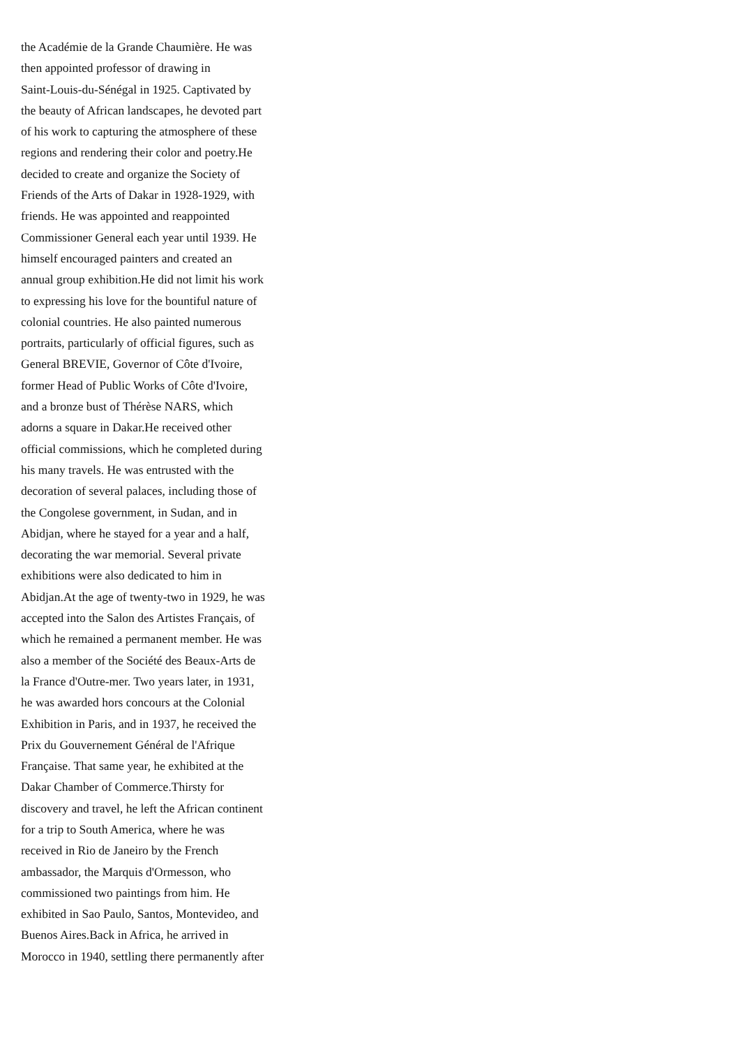the Académie de la Grande Chaumière. He was
then appointed professor of drawing in
Saint-Louis-du-Sénégal in 1925. Captivated by
the beauty of African landscapes, he devoted part
of his work to capturing the atmosphere of these
regions and rendering their color and poetry.He
decided to create and organize the Society of
Friends of the Arts of Dakar in 1928-1929, with
friends. He was appointed and reappointed
Commissioner General each year until 1939. He
himself encouraged painters and created an
annual group exhibition.He did not limit his work
to expressing his love for the bountiful nature of
colonial countries. He also painted numerous
portraits, particularly of official figures, such as
General BREVIE, Governor of Côte d'Ivoire,
former Head of Public Works of Côte d'Ivoire,
and a bronze bust of Thérèse NARS, which
adorns a square in Dakar.He received other
official commissions, which he completed during
his many travels. He was entrusted with the
decoration of several palaces, including those of
the Congolese government, in Sudan, and in
Abidjan, where he stayed for a year and a half,
decorating the war memorial. Several private
exhibitions were also dedicated to him in
Abidjan.At the age of twenty-two in 1929, he was
accepted into the Salon des Artistes Français, of
which he remained a permanent member. He was
also a member of the Société des Beaux-Arts de
la France d'Outre-mer. Two years later, in 1931,
he was awarded hors concours at the Colonial
Exhibition in Paris, and in 1937, he received the
Prix du Gouvernement Général de l'Afrique
Française. That same year, he exhibited at the
Dakar Chamber of Commerce.Thirsty for
discovery and travel, he left the African continent
for a trip to South America, where he was
received in Rio de Janeiro by the French
ambassador, the Marquis d'Ormesson, who
commissioned two paintings from him. He
exhibited in Sao Paulo, Santos, Montevideo, and
Buenos Aires.Back in Africa, he arrived in
Morocco in 1940, settling there permanently after